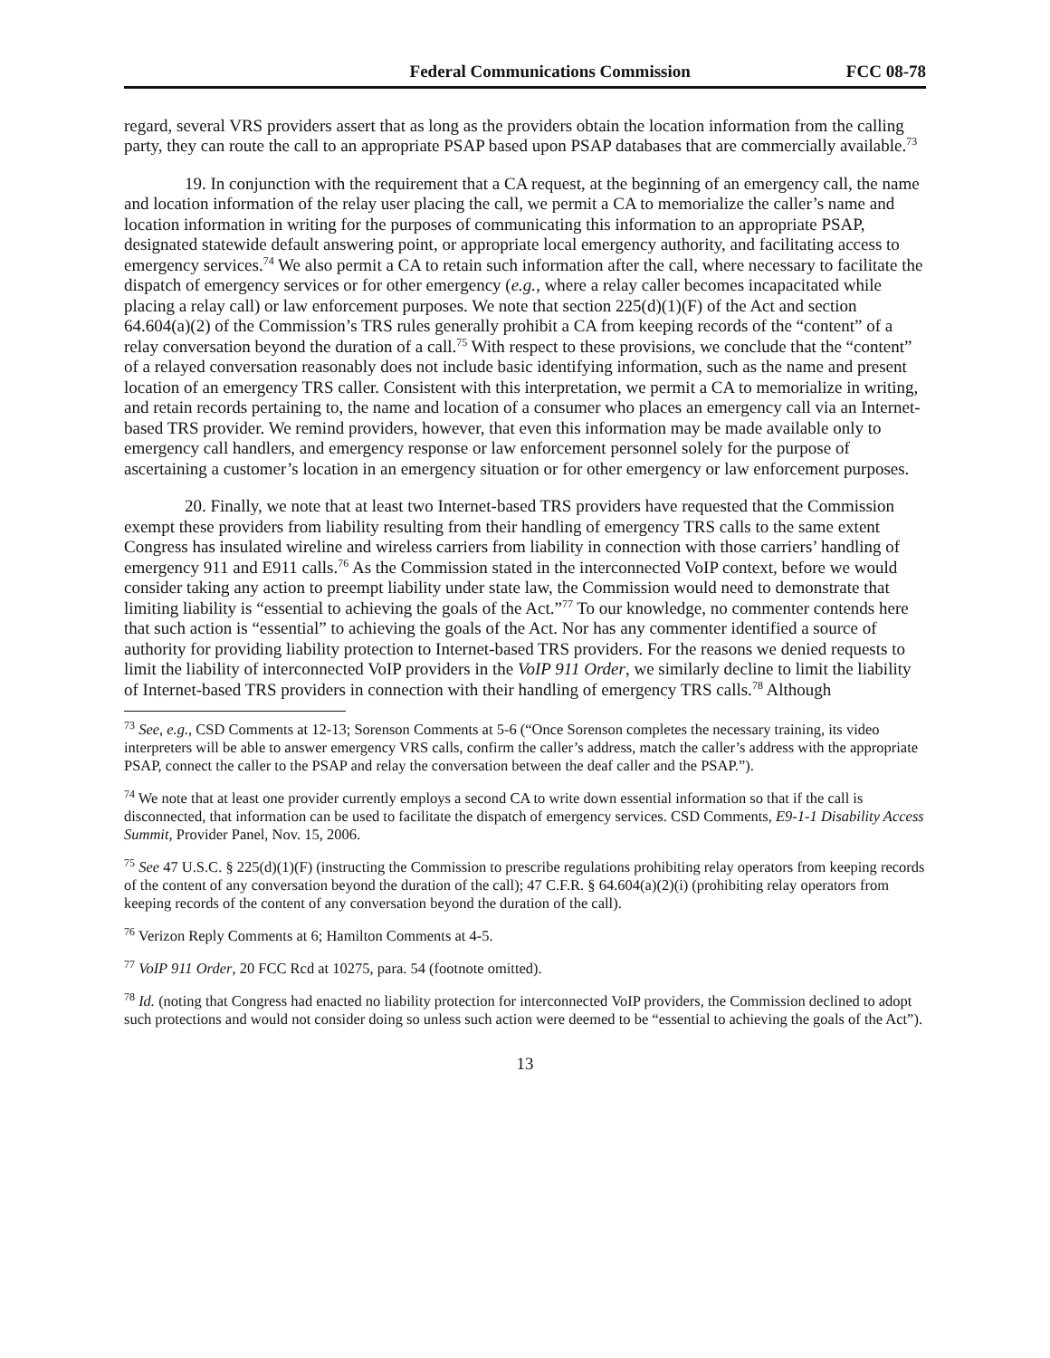Federal Communications Commission FCC 08-78
regard, several VRS providers assert that as long as the providers obtain the location information from the calling party, they can route the call to an appropriate PSAP based upon PSAP databases that are commercially available.<sup>73</sup>
19. In conjunction with the requirement that a CA request, at the beginning of an emergency call, the name and location information of the relay user placing the call, we permit a CA to memorialize the caller’s name and location information in writing for the purposes of communicating this information to an appropriate PSAP, designated statewide default answering point, or appropriate local emergency authority, and facilitating access to emergency services.<sup>74</sup> We also permit a CA to retain such information after the call, where necessary to facilitate the dispatch of emergency services or for other emergency (e.g., where a relay caller becomes incapacitated while placing a relay call) or law enforcement purposes. We note that section 225(d)(1)(F) of the Act and section 64.604(a)(2) of the Commission’s TRS rules generally prohibit a CA from keeping records of the “content” of a relay conversation beyond the duration of a call.<sup>75</sup> With respect to these provisions, we conclude that the “content” of a relayed conversation reasonably does not include basic identifying information, such as the name and present location of an emergency TRS caller. Consistent with this interpretation, we permit a CA to memorialize in writing, and retain records pertaining to, the name and location of a consumer who places an emergency call via an Internet-based TRS provider. We remind providers, however, that even this information may be made available only to emergency call handlers, and emergency response or law enforcement personnel solely for the purpose of ascertaining a customer’s location in an emergency situation or for other emergency or law enforcement purposes.
20. Finally, we note that at least two Internet-based TRS providers have requested that the Commission exempt these providers from liability resulting from their handling of emergency TRS calls to the same extent Congress has insulated wireline and wireless carriers from liability in connection with those carriers’ handling of emergency 911 and E911 calls.<sup>76</sup> As the Commission stated in the interconnected VoIP context, before we would consider taking any action to preempt liability under state law, the Commission would need to demonstrate that limiting liability is “essential to achieving the goals of the Act.”<sup>77</sup> To our knowledge, no commenter contends here that such action is “essential” to achieving the goals of the Act. Nor has any commenter identified a source of authority for providing liability protection to Internet-based TRS providers. For the reasons we denied requests to limit the liability of interconnected VoIP providers in the VoIP 911 Order, we similarly decline to limit the liability of Internet-based TRS providers in connection with their handling of emergency TRS calls.<sup>78</sup> Although
<sup>73</sup> See, e.g., CSD Comments at 12-13; Sorenson Comments at 5-6 (“Once Sorenson completes the necessary training, its video interpreters will be able to answer emergency VRS calls, confirm the caller’s address, match the caller’s address with the appropriate PSAP, connect the caller to the PSAP and relay the conversation between the deaf caller and the PSAP.”).
<sup>74</sup> We note that at least one provider currently employs a second CA to write down essential information so that if the call is disconnected, that information can be used to facilitate the dispatch of emergency services. CSD Comments, E9-1-1 Disability Access Summit, Provider Panel, Nov. 15, 2006.
<sup>75</sup> See 47 U.S.C. § 225(d)(1)(F) (instructing the Commission to prescribe regulations prohibiting relay operators from keeping records of the content of any conversation beyond the duration of the call); 47 C.F.R. § 64.604(a)(2)(i) (prohibiting relay operators from keeping records of the content of any conversation beyond the duration of the call).
<sup>76</sup> Verizon Reply Comments at 6; Hamilton Comments at 4-5.
<sup>77</sup> VoIP 911 Order, 20 FCC Rcd at 10275, para. 54 (footnote omitted).
<sup>78</sup> Id. (noting that Congress had enacted no liability protection for interconnected VoIP providers, the Commission declined to adopt such protections and would not consider doing so unless such action were deemed to be “essential to achieving the goals of the Act”).
13